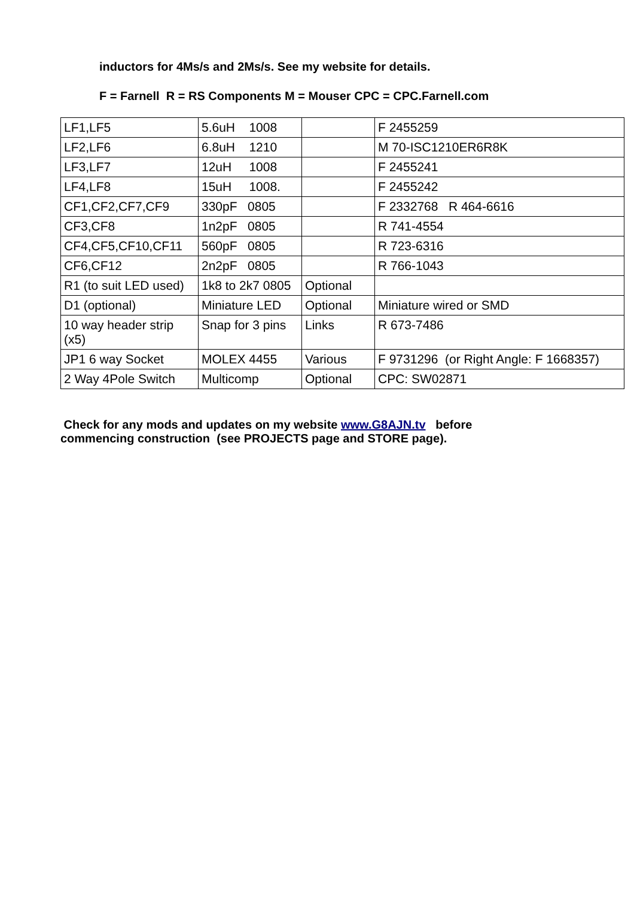inductors for 4Ms/s and 2Ms/s. See my website for details.
F = Farnell R = RS Components M = Mouser CPC = CPC.Farnell.com
| LF1,LF5 | 5.6uH 1008 | | F 2455259 |
| LF2,LF6 | 6.8uH 1210 | | M 70-ISC1210ER6R8K |
| LF3,LF7 | 12uH 1008 | | F 2455241 |
| LF4,LF8 | 15uH 1008. | | F 2455242 |
| CF1,CF2,CF7,CF9 | 330pF 0805 | | F 2332768 R 464-6616 |
| CF3,CF8 | 1n2pF 0805 | | R 741-4554 |
| CF4,CF5,CF10,CF11 | 560pF 0805 | | R 723-6316 |
| CF6,CF12 | 2n2pF 0805 | | R 766-1043 |
| R1 (to suit LED used) | 1k8 to 2k7 0805 | Optional | |
| D1 (optional) | Miniature LED | Optional | Miniature wired or SMD |
| 10 way header strip (x5) | Snap for 3 pins | Links | R 673-7486 |
| JP1 6 way Socket | MOLEX 4455 | Various | F 9731296 (or Right Angle: F 1668357) |
| 2 Way 4Pole Switch | Multicomp | Optional | CPC: SW02871 |
Check for any mods and updates on my website www.G8AJN.tv before
commencing construction (see PROJECTS page and STORE page).